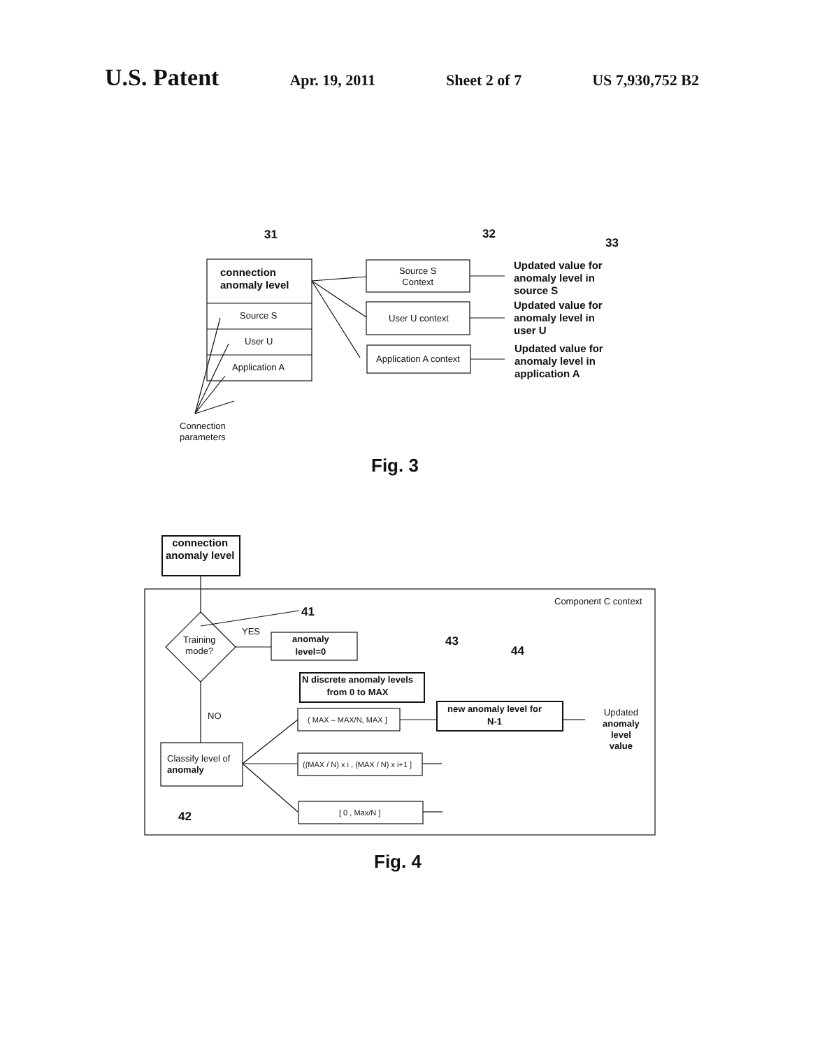U.S. Patent Apr. 19, 2011 Sheet 2 of 7 US 7,930,752 B2
31 32
33
connection
anomaly level
Source S
User U
Application A
Source S
Context
User U context
Application A context
Updated value for
anomaly level in
source S
Updated value for
anomaly level in
user U
Updated value for
anomaly level in
application A
Connection
parameters
Fig. 3
connection
anomaly level
Component C context
41
Training
mode?
YES
anomaly
level=0
43
44
N discrete anomaly levels
from 0 to MAX
new anomaly level for
N-1
( MAX – MAX/N, MAX ]
NO
Updated
anomaly
level
value
Classify level of
anomaly
((MAX / N) x i , (MAX / N) x i+1 ]
[ 0 , Max/N ]
42
Fig. 4